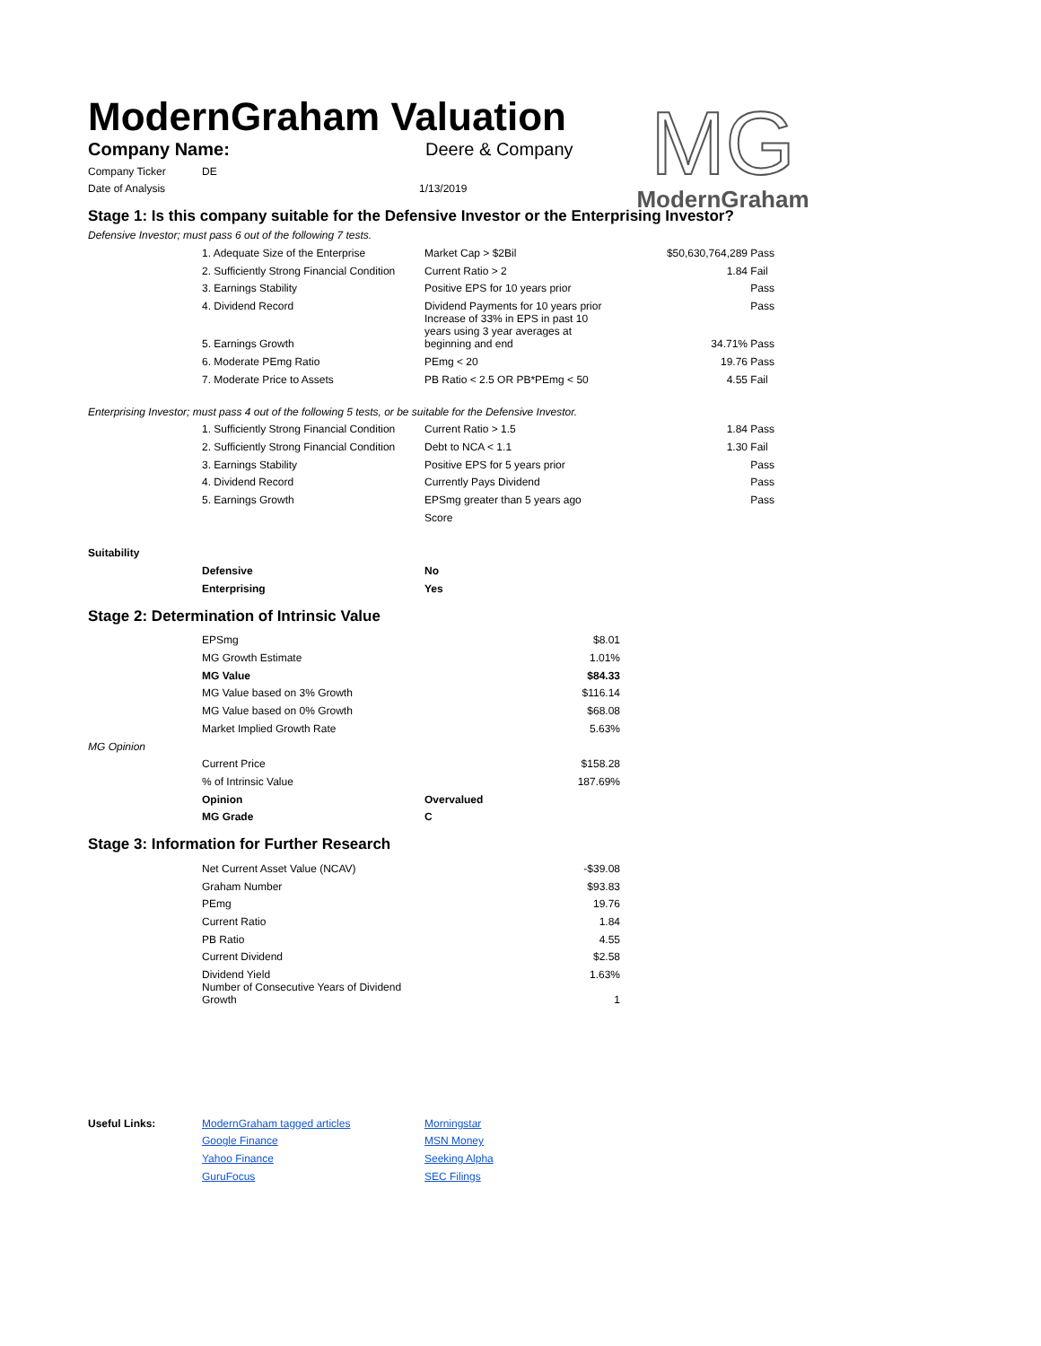ModernGraham Valuation
MG
ModernGraham
| Company Name: | Deere & Company |
| Company Ticker | DE | |
| Date of Analysis | | 1/13/2019 |
Stage 1: Is this company suitable for the Defensive Investor or the Enterprising Investor?
Defensive Investor; must pass 6 out of the following 7 tests.
| | 1. Adequate Size of the Enterprise | Market Cap > $2Bil | $50,630,764,289 | Pass |
| | 2. Sufficiently Strong Financial Condition | Current Ratio > 2 | 1.84 | Fail |
| | 3. Earnings Stability | Positive EPS for 10 years prior | | Pass |
| | 4. Dividend Record | Dividend Payments for 10 years prior | | Pass |
| | 5. Earnings Growth | Increase of 33% in EPS in past 10 years using 3 year averages at beginning and end | 34.71% | Pass |
| | 6. Moderate PEmg Ratio | PEmg < 20 | 19.76 | Pass |
| | 7. Moderate Price to Assets | PB Ratio < 2.5 OR PB*PEmg < 50 | 4.55 | Fail |
Enterprising Investor; must pass 4 out of the following 5 tests, or be suitable for the Defensive Investor.
| | 1. Sufficiently Strong Financial Condition | Current Ratio > 1.5 | 1.84 | Pass |
| | 2. Sufficiently Strong Financial Condition | Debt to NCA < 1.1 | 1.30 | Fail |
| | 3. Earnings Stability | Positive EPS for 5 years prior | | Pass |
| | 4. Dividend Record | Currently Pays Dividend | | Pass |
| | 5. Earnings Growth | EPSmg greater than 5 years ago | | Pass |
| | | Score | | |
| Suitability | | |
| | Defensive | No |
| | Enterprising | Yes |
Stage 2: Determination of Intrinsic Value
| | EPSmg | $8.01 |
| | MG Growth Estimate | 1.01% |
| | MG Value | $84.33 |
| | MG Value based on 3% Growth | $116.14 |
| | MG Value based on 0% Growth | $68.08 |
| | Market Implied Growth Rate | 5.63% |
| MG Opinion | | |
| | Current Price | $158.28 |
| | % of Intrinsic Value | 187.69% |
| | Opinion | Overvalued |
| | MG Grade | C |
Stage 3: Information for Further Research
| | Net Current Asset Value (NCAV) | -$39.08 |
| | Graham Number | $93.83 |
| | PEmg | 19.76 |
| | Current Ratio | 1.84 |
| | PB Ratio | 4.55 |
| | Current Dividend | $2.58 |
| | Dividend Yield | 1.63% |
| | Number of Consecutive Years of Dividend Growth | 1 |
| Useful Links: | ModernGraham tagged articles | Morningstar |
| | Google Finance | MSN Money |
| | Yahoo Finance | Seeking Alpha |
| | GuruFocus | SEC Filings |